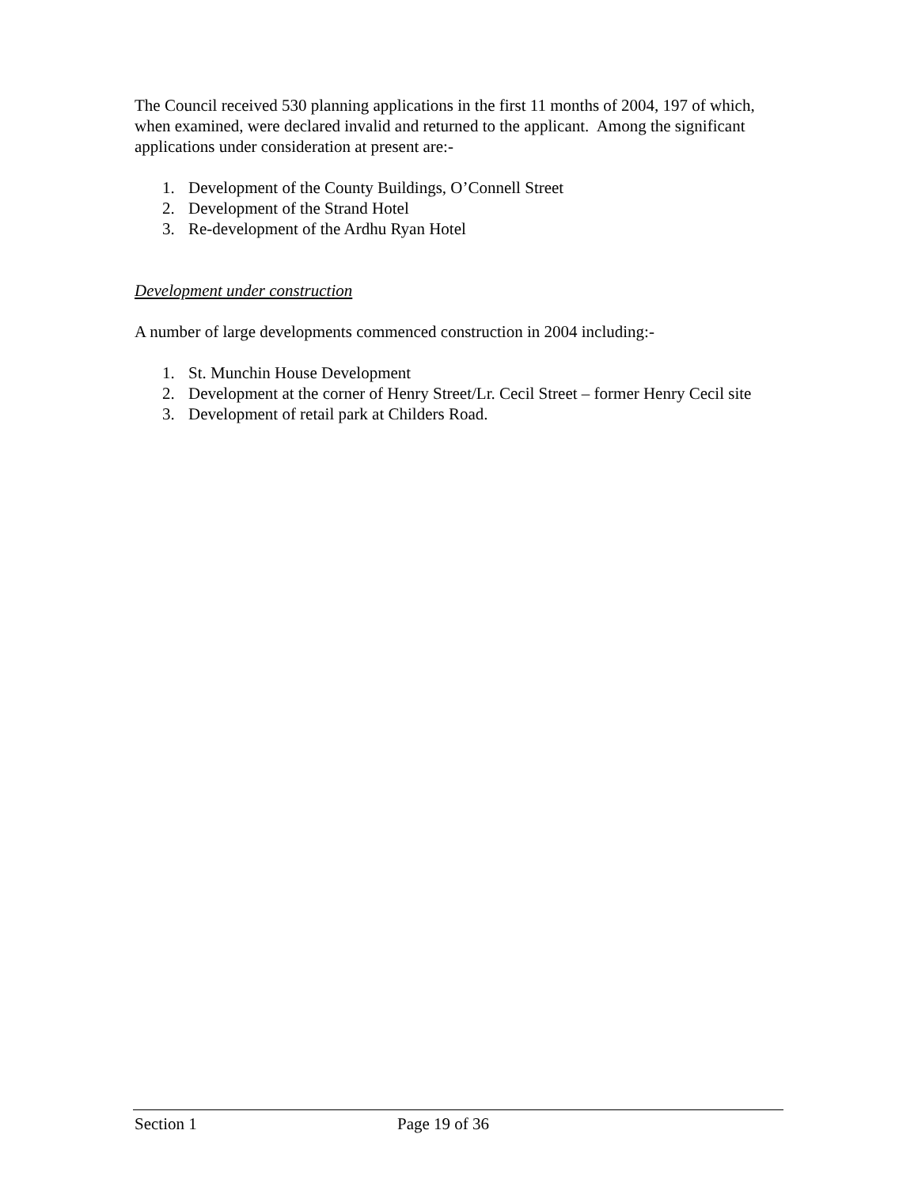The Council received 530 planning applications in the first 11 months of 2004, 197 of which, when examined, were declared invalid and returned to the applicant. Among the significant applications under consideration at present are:-
1. Development of the County Buildings, O’Connell Street
2. Development of the Strand Hotel
3. Re-development of the Ardhu Ryan Hotel
Development under construction
A number of large developments commenced construction in 2004 including:-
1. St. Munchin House Development
2. Development at the corner of Henry Street/Lr. Cecil Street – former Henry Cecil site
3. Development of retail park at Childers Road.
Section 1 Page 19 of 36